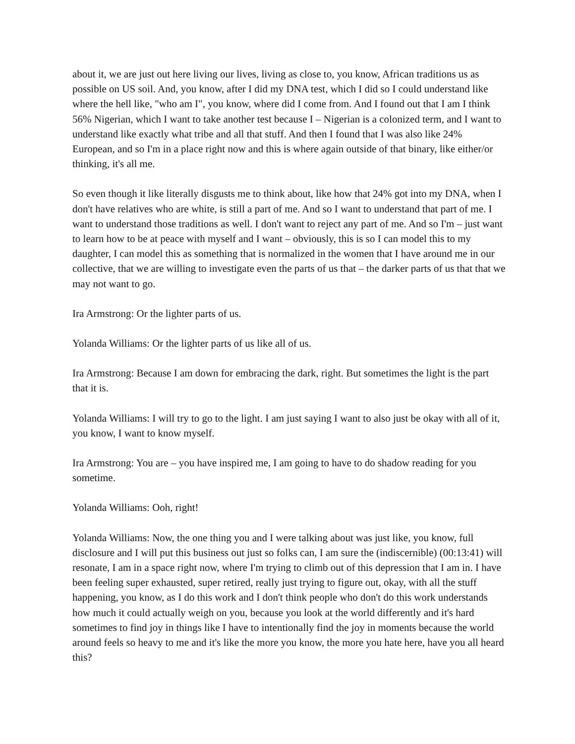about it, we are just out here living our lives, living as close to, you know, African traditions us as possible on US soil. And, you know, after I did my DNA test, which I did so I could understand like where the hell like, "who am I", you know, where did I come from. And I found out that I am I think 56% Nigerian, which I want to take another test because I – Nigerian is a colonized term, and I want to understand like exactly what tribe and all that stuff. And then I found that I was also like 24% European, and so I'm in a place right now and this is where again outside of that binary, like either/or thinking, it's all me.
So even though it like literally disgusts me to think about, like how that 24% got into my DNA, when I don't have relatives who are white, is still a part of me. And so I want to understand that part of me. I want to understand those traditions as well. I don't want to reject any part of me. And so I'm – just want to learn how to be at peace with myself and I want – obviously, this is so I can model this to my daughter, I can model this as something that is normalized in the women that I have around me in our collective, that we are willing to investigate even the parts of us that – the darker parts of us that that we may not want to go.
Ira Armstrong: Or the lighter parts of us.
Yolanda Williams: Or the lighter parts of us like all of us.
Ira Armstrong: Because I am down for embracing the dark, right. But sometimes the light is the part that it is.
Yolanda Williams: I will try to go to the light. I am just saying I want to also just be okay with all of it, you know, I want to know myself.
Ira Armstrong: You are – you have inspired me, I am going to have to do shadow reading for you sometime.
Yolanda Williams: Ooh, right!
Yolanda Williams: Now, the one thing you and I were talking about was just like, you know, full disclosure and I will put this business out just so folks can, I am sure the (indiscernible) (00:13:41) will resonate, I am in a space right now, where I'm trying to climb out of this depression that I am in. I have been feeling super exhausted, super retired, really just trying to figure out, okay, with all the stuff happening, you know, as I do this work and I don't think people who don't do this work understands how much it could actually weigh on you, because you look at the world differently and it's hard sometimes to find joy in things like I have to intentionally find the joy in moments because the world around feels so heavy to me and it's like the more you know, the more you hate here, have you all heard this?